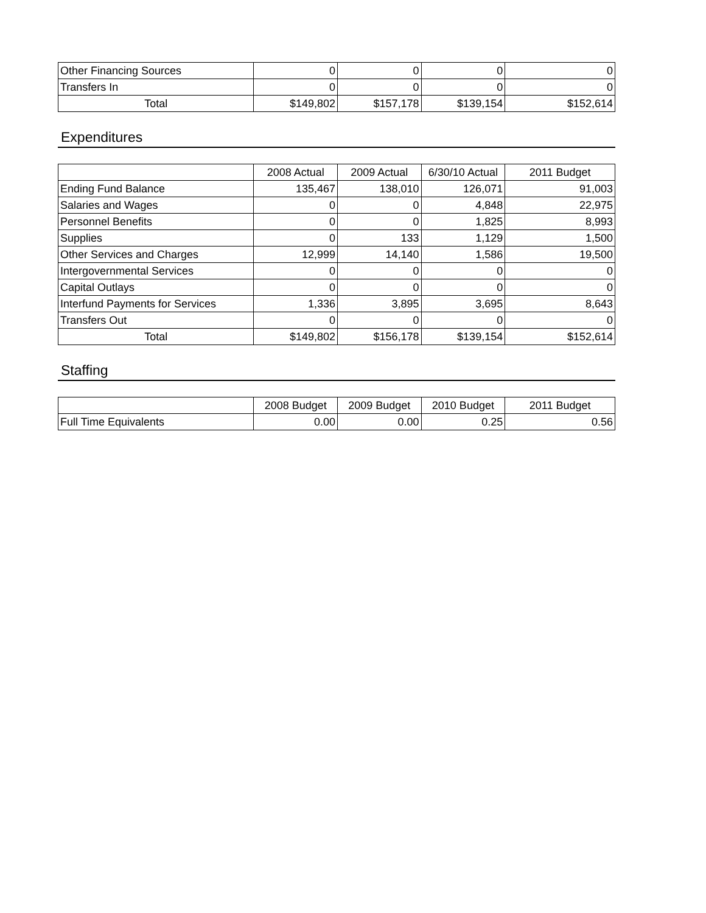| Other Financing Sources | 0 | 0 | 0 | 0 |
| Transfers In | 0 | 0 | 0 | 0 |
| Total | $149,802 | $157,178 | $139,154 | $152,614 |
Expenditures
| | 2008 Actual | 2009 Actual | 6/30/10 Actual | 2011 Budget |
| --- | --- | --- | --- | --- |
| Ending Fund Balance | 135,467 | 138,010 | 126,071 | 91,003 |
| Salaries and Wages | 0 | 0 | 4,848 | 22,975 |
| Personnel Benefits | 0 | 0 | 1,825 | 8,993 |
| Supplies | 0 | 133 | 1,129 | 1,500 |
| Other Services and Charges | 12,999 | 14,140 | 1,586 | 19,500 |
| Intergovernmental Services | 0 | 0 | 0 | 0 |
| Capital Outlays | 0 | 0 | 0 | 0 |
| Interfund Payments for Services | 1,336 | 3,895 | 3,695 | 8,643 |
| Transfers Out | 0 | 0 | 0 | 0 |
| Total | $149,802 | $156,178 | $139,154 | $152,614 |
Staffing
| | 2008 Budget | 2009 Budget | 2010 Budget | 2011 Budget |
| --- | --- | --- | --- | --- |
| Full Time Equivalents | 0.00 | 0.00 | 0.25 | 0.56 |